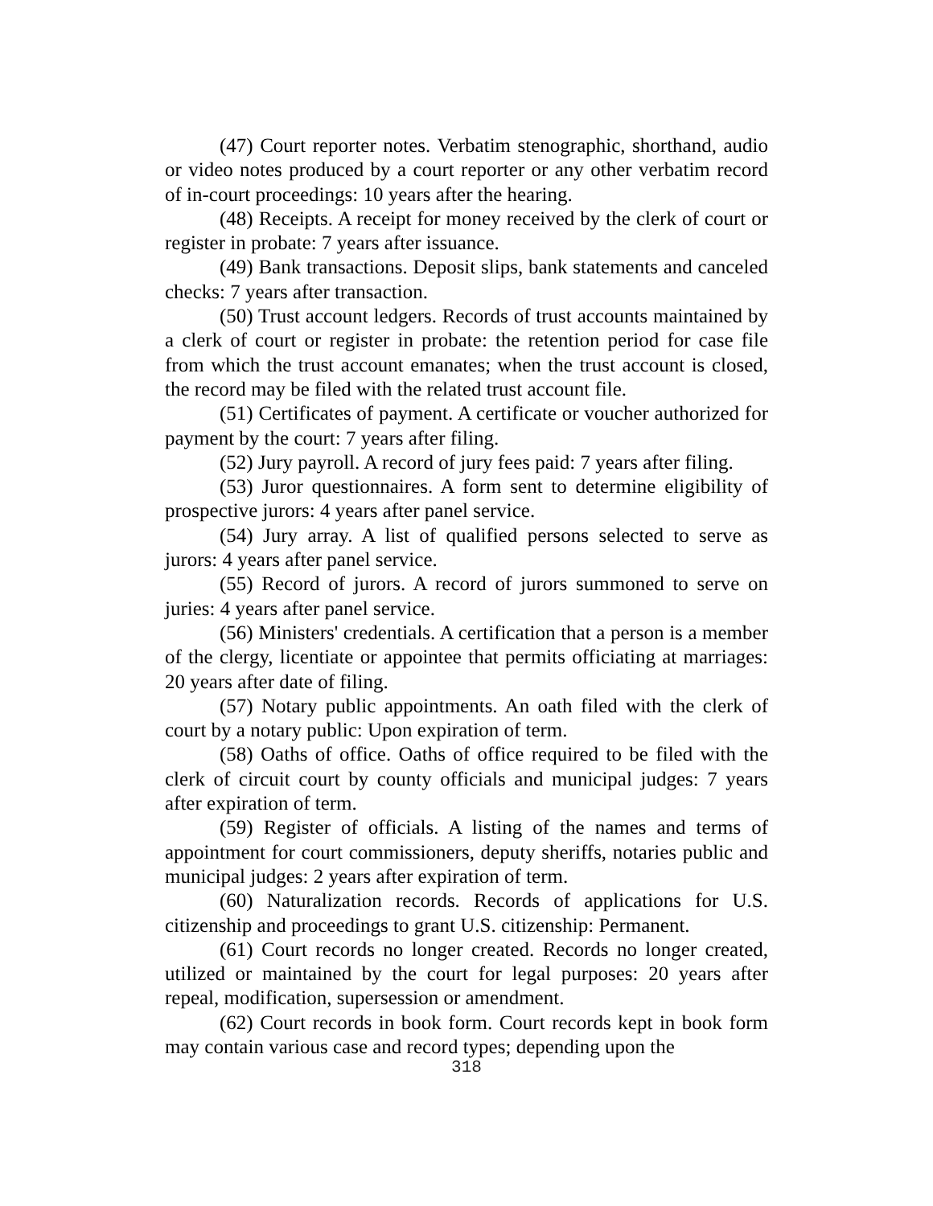(47) Court reporter notes. Verbatim stenographic, shorthand, audio or video notes produced by a court reporter or any other verbatim record of in-court proceedings: 10 years after the hearing.
(48) Receipts. A receipt for money received by the clerk of court or register in probate: 7 years after issuance.
(49) Bank transactions. Deposit slips, bank statements and canceled checks: 7 years after transaction.
(50) Trust account ledgers. Records of trust accounts maintained by a clerk of court or register in probate: the retention period for case file from which the trust account emanates; when the trust account is closed, the record may be filed with the related trust account file.
(51) Certificates of payment. A certificate or voucher authorized for payment by the court: 7 years after filing.
(52) Jury payroll. A record of jury fees paid: 7 years after filing.
(53) Juror questionnaires. A form sent to determine eligibility of prospective jurors: 4 years after panel service.
(54) Jury array. A list of qualified persons selected to serve as jurors: 4 years after panel service.
(55) Record of jurors. A record of jurors summoned to serve on juries: 4 years after panel service.
(56) Ministers' credentials. A certification that a person is a member of the clergy, licentiate or appointee that permits officiating at marriages: 20 years after date of filing.
(57) Notary public appointments. An oath filed with the clerk of court by a notary public: Upon expiration of term.
(58) Oaths of office. Oaths of office required to be filed with the clerk of circuit court by county officials and municipal judges: 7 years after expiration of term.
(59) Register of officials. A listing of the names and terms of appointment for court commissioners, deputy sheriffs, notaries public and municipal judges: 2 years after expiration of term.
(60) Naturalization records. Records of applications for U.S. citizenship and proceedings to grant U.S. citizenship: Permanent.
(61) Court records no longer created. Records no longer created, utilized or maintained by the court for legal purposes: 20 years after repeal, modification, supersession or amendment.
(62) Court records in book form. Court records kept in book form may contain various case and record types; depending upon the
318